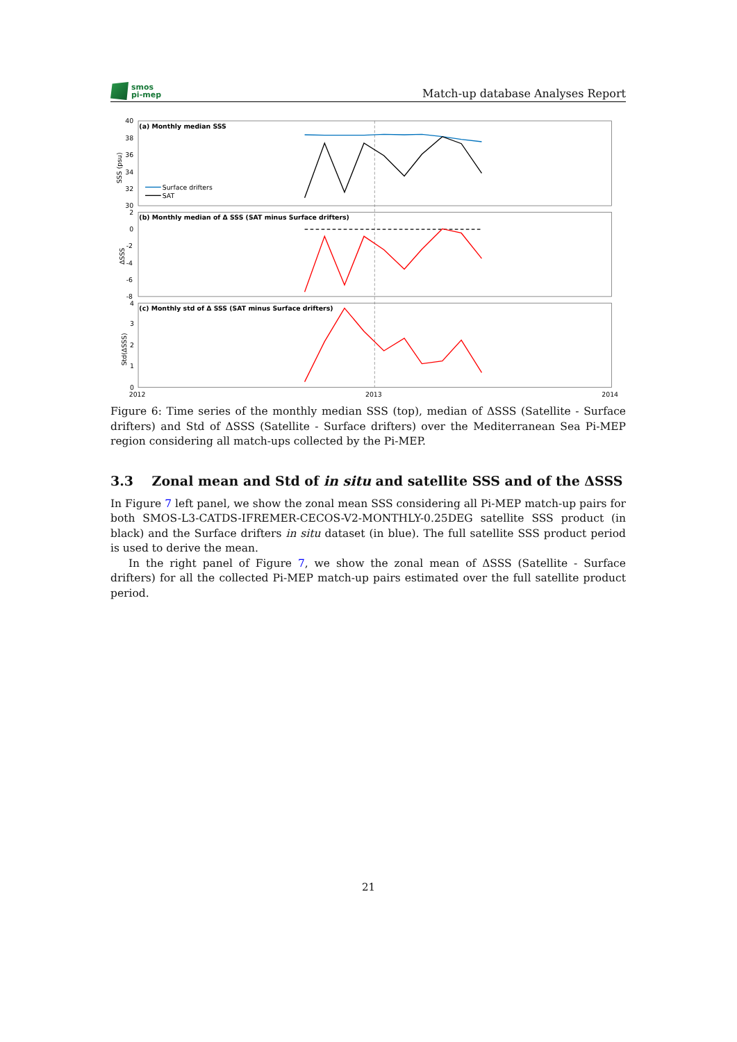smos
pi-mep
Match-up database Analyses Report
40
38
36
34
32
30
2
0
-2
-4
-6
-8
4
3
2
1
0
2012
2013
2014
SSS (psu)
ΔSSS
Std(ΔSSS)
(a) Monthly median SSS
(b) Monthly median of Δ SSS (SAT minus Surface drifters)
(c) Monthly std of Δ SSS (SAT minus Surface drifters)
Surface drifters
SAT
Figure 6: Time series of the monthly median SSS (top), median of ΔSSS (Satellite - Surface drifters) and Std of ΔSSS (Satellite - Surface drifters) over the Mediterranean Sea Pi-MEP region considering all match-ups collected by the Pi-MEP.
3.3 Zonal mean and Std of in situ and satellite SSS and of the ΔSSS
In Figure 7 left panel, we show the zonal mean SSS considering all Pi-MEP match-up pairs for both SMOS-L3-CATDS-IFREMER-CECOS-V2-MONTHLY-0.25DEG satellite SSS product (in black) and the Surface drifters in situ dataset (in blue). The full satellite SSS product period is used to derive the mean.
In the right panel of Figure 7, we show the zonal mean of ΔSSS (Satellite - Surface drifters) for all the collected Pi-MEP match-up pairs estimated over the full satellite product period.
21